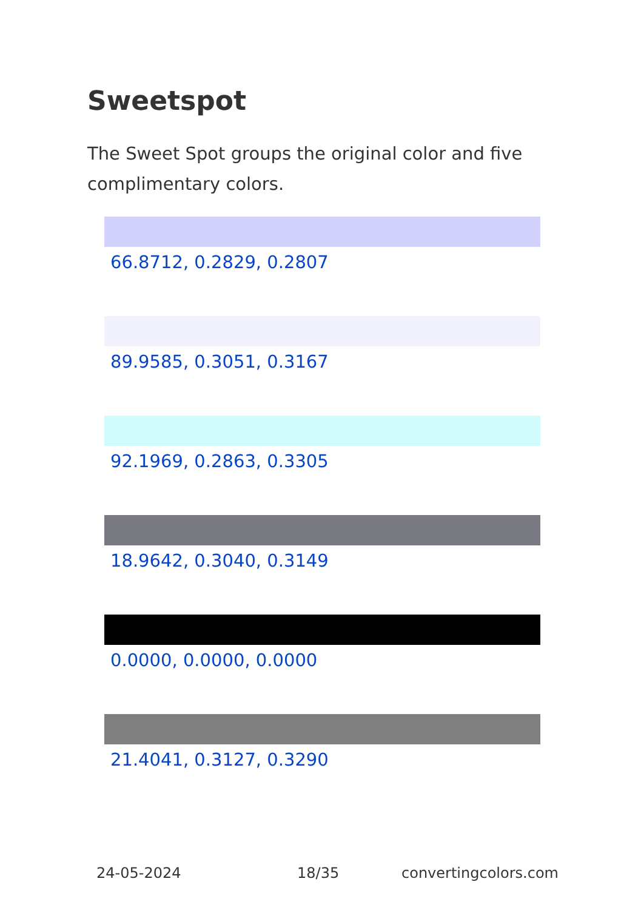Sweetspot
The Sweet Spot groups the original color and five complimentary colors.
66.8712, 0.2829, 0.2807
89.9585, 0.3051, 0.3167
92.1969, 0.2863, 0.3305
18.9642, 0.3040, 0.3149
0.0000, 0.0000, 0.0000
21.4041, 0.3127, 0.3290
24-05-2024 18/35 convertingcolors.com